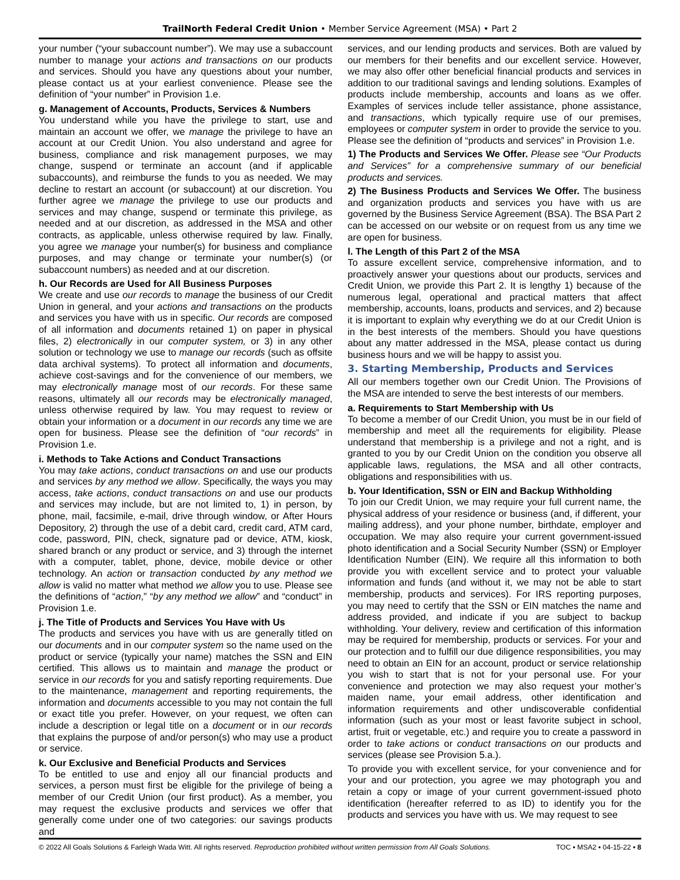TrailNorth Federal Credit Union • Member Service Agreement (MSA) • Part 2
your number (“your subaccount number”). We may use a subaccount number to manage your actions and transactions on our products and services. Should you have any questions about your number, please contact us at your earliest convenience. Please see the definition of “your number” in Provision 1.e.
g. Management of Accounts, Products, Services & Numbers
You understand while you have the privilege to start, use and maintain an account we offer, we manage the privilege to have an account at our Credit Union. You also understand and agree for business, compliance and risk management purposes, we may change, suspend or terminate an account (and if applicable subaccounts), and reimburse the funds to you as needed. We may decline to restart an account (or subaccount) at our discretion. You further agree we manage the privilege to use our products and services and may change, suspend or terminate this privilege, as needed and at our discretion, as addressed in the MSA and other contracts, as applicable, unless otherwise required by law. Finally, you agree we manage your number(s) for business and compliance purposes, and may change or terminate your number(s) (or subaccount numbers) as needed and at our discretion.
h. Our Records are Used for All Business Purposes
We create and use our records to manage the business of our Credit Union in general, and your actions and transactions on the products and services you have with us in specific. Our records are composed of all information and documents retained 1) on paper in physical files, 2) electronically in our computer system, or 3) in any other solution or technology we use to manage our records (such as offsite data archival systems). To protect all information and documents, achieve cost-savings and for the convenience of our members, we may electronically manage most of our records. For these same reasons, ultimately all our records may be electronically managed, unless otherwise required by law. You may request to review or obtain your information or a document in our records any time we are open for business. Please see the definition of “our records” in Provision 1.e.
i. Methods to Take Actions and Conduct Transactions
You may take actions, conduct transactions on and use our products and services by any method we allow. Specifically, the ways you may access, take actions, conduct transactions on and use our products and services may include, but are not limited to, 1) in person, by phone, mail, facsimile, e-mail, drive through window, or After Hours Depository, 2) through the use of a debit card, credit card, ATM card, code, password, PIN, check, signature pad or device, ATM, kiosk, shared branch or any product or service, and 3) through the internet with a computer, tablet, phone, device, mobile device or other technology. An action or transaction conducted by any method we allow is valid no matter what method we allow you to use. Please see the definitions of “action,” “by any method we allow” and “conduct” in Provision 1.e.
j. The Title of Products and Services You Have with Us
The products and services you have with us are generally titled on our documents and in our computer system so the name used on the product or service (typically your name) matches the SSN and EIN certified. This allows us to maintain and manage the product or service in our records for you and satisfy reporting requirements. Due to the maintenance, management and reporting requirements, the information and documents accessible to you may not contain the full or exact title you prefer. However, on your request, we often can include a description or legal title on a document or in our records that explains the purpose of and/or person(s) who may use a product or service.
k. Our Exclusive and Beneficial Products and Services
To be entitled to use and enjoy all our financial products and services, a person must first be eligible for the privilege of being a member of our Credit Union (our first product). As a member, you may request the exclusive products and services we offer that generally come under one of two categories: our savings products and
services, and our lending products and services. Both are valued by our members for their benefits and our excellent service. However, we may also offer other beneficial financial products and services in addition to our traditional savings and lending solutions. Examples of products include membership, accounts and loans as we offer. Examples of services include teller assistance, phone assistance, and transactions, which typically require use of our premises, employees or computer system in order to provide the service to you. Please see the definition of “products and services” in Provision 1.e.
1) The Products and Services We Offer. Please see “Our Products and Services” for a comprehensive summary of our beneficial products and services.
2) The Business Products and Services We Offer. The business and organization products and services you have with us are governed by the Business Service Agreement (BSA). The BSA Part 2 can be accessed on our website or on request from us any time we are open for business.
l. The Length of this Part 2 of the MSA
To assure excellent service, comprehensive information, and to proactively answer your questions about our products, services and Credit Union, we provide this Part 2. It is lengthy 1) because of the numerous legal, operational and practical matters that affect membership, accounts, loans, products and services, and 2) because it is important to explain why everything we do at our Credit Union is in the best interests of the members. Should you have questions about any matter addressed in the MSA, please contact us during business hours and we will be happy to assist you.
3. Starting Membership, Products and Services
All our members together own our Credit Union. The Provisions of the MSA are intended to serve the best interests of our members.
a. Requirements to Start Membership with Us
To become a member of our Credit Union, you must be in our field of membership and meet all the requirements for eligibility. Please understand that membership is a privilege and not a right, and is granted to you by our Credit Union on the condition you observe all applicable laws, regulations, the MSA and all other contracts, obligations and responsibilities with us.
b. Your Identification, SSN or EIN and Backup Withholding
To join our Credit Union, we may require your full current name, the physical address of your residence or business (and, if different, your mailing address), and your phone number, birthdate, employer and occupation. We may also require your current government-issued photo identification and a Social Security Number (SSN) or Employer Identification Number (EIN). We require all this information to both provide you with excellent service and to protect your valuable information and funds (and without it, we may not be able to start membership, products and services). For IRS reporting purposes, you may need to certify that the SSN or EIN matches the name and address provided, and indicate if you are subject to backup withholding. Your delivery, review and certification of this information may be required for membership, products or services. For your and our protection and to fulfill our due diligence responsibilities, you may need to obtain an EIN for an account, product or service relationship you wish to start that is not for your personal use. For your convenience and protection we may also request your mother’s maiden name, your email address, other identification and information requirements and other undiscoverable confidential information (such as your most or least favorite subject in school, artist, fruit or vegetable, etc.) and require you to create a password in order to take actions or conduct transactions on our products and services (please see Provision 5.a.).
To provide you with excellent service, for your convenience and for your and our protection, you agree we may photograph you and retain a copy or image of your current government-issued photo identification (hereafter referred to as ID) to identify you for the products and services you have with us. We may request to see
© 2022 All Goals Solutions & Farleigh Wada Witt. All rights reserved. Reproduction prohibited without written permission from All Goals Solutions. TOC ▪ MSA2 ▪ 04-15-22 ▪ 8